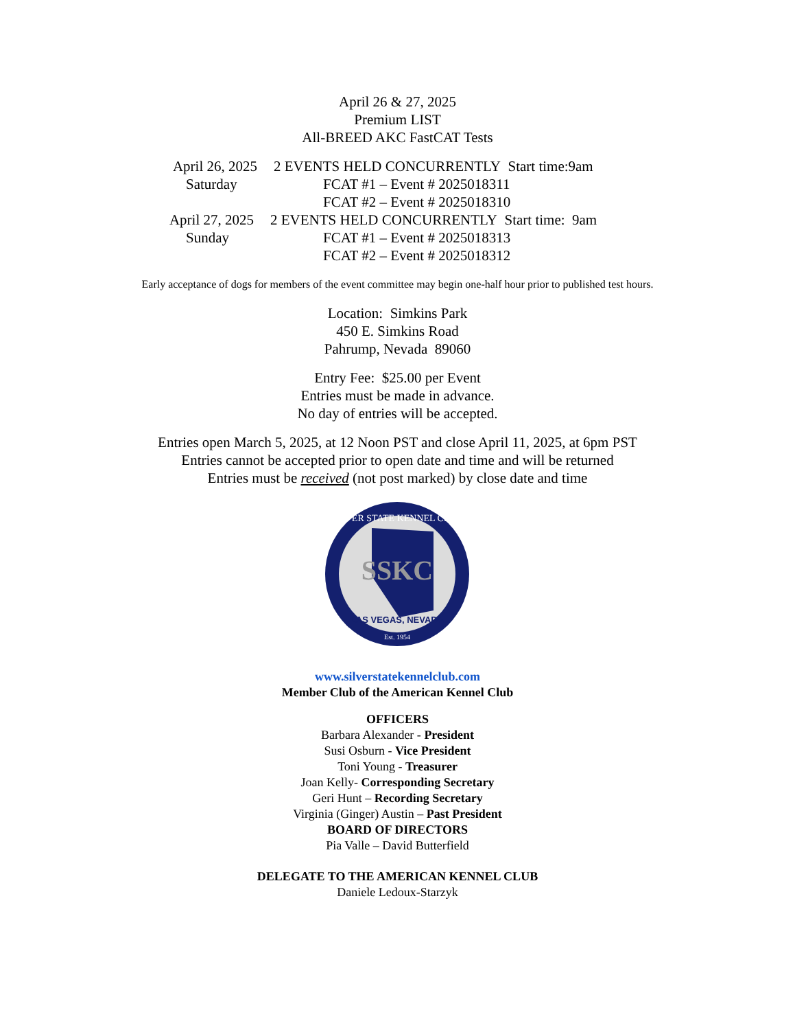April 26 & 27, 2025
Premium LIST
All-BREED AKC FastCAT Tests
April 26, 2025 2 EVENTS HELD CONCURRENTLY Start time:9am
Saturday FCAT #1 – Event # 2025018311
FCAT #2 – Event # 2025018310
April 27, 2025 2 EVENTS HELD CONCURRENTLY Start time: 9am
Sunday FCAT #1 – Event # 2025018313
FCAT #2 – Event # 2025018312
Early acceptance of dogs for members of the event committee may begin one-half hour prior to published test hours.
Location: Simkins Park
450 E. Simkins Road
Pahrump, Nevada 89060
Entry Fee: $25.00 per Event
Entries must be made in advance.
No day of entries will be accepted.
Entries open March 5, 2025, at 12 Noon PST and close April 11, 2025, at 6pm PST
Entries cannot be accepted prior to open date and time and will be returned
Entries must be received (not post marked) by close date and time
SSKC
SILVER STATE KENNEL CLUB
LAS VEGAS, NEVADA
Est. 1954
www.silverstatekennelclub.com
Member Club of the American Kennel Club
OFFICERS
Barbara Alexander - President
Susi Osburn - Vice President
Toni Young - Treasurer
Joan Kelly- Corresponding Secretary
Geri Hunt – Recording Secretary
Virginia (Ginger) Austin – Past President
BOARD OF DIRECTORS
Pia Valle – David Butterfield
DELEGATE TO THE AMERICAN KENNEL CLUB
Daniele Ledoux-Starzyk